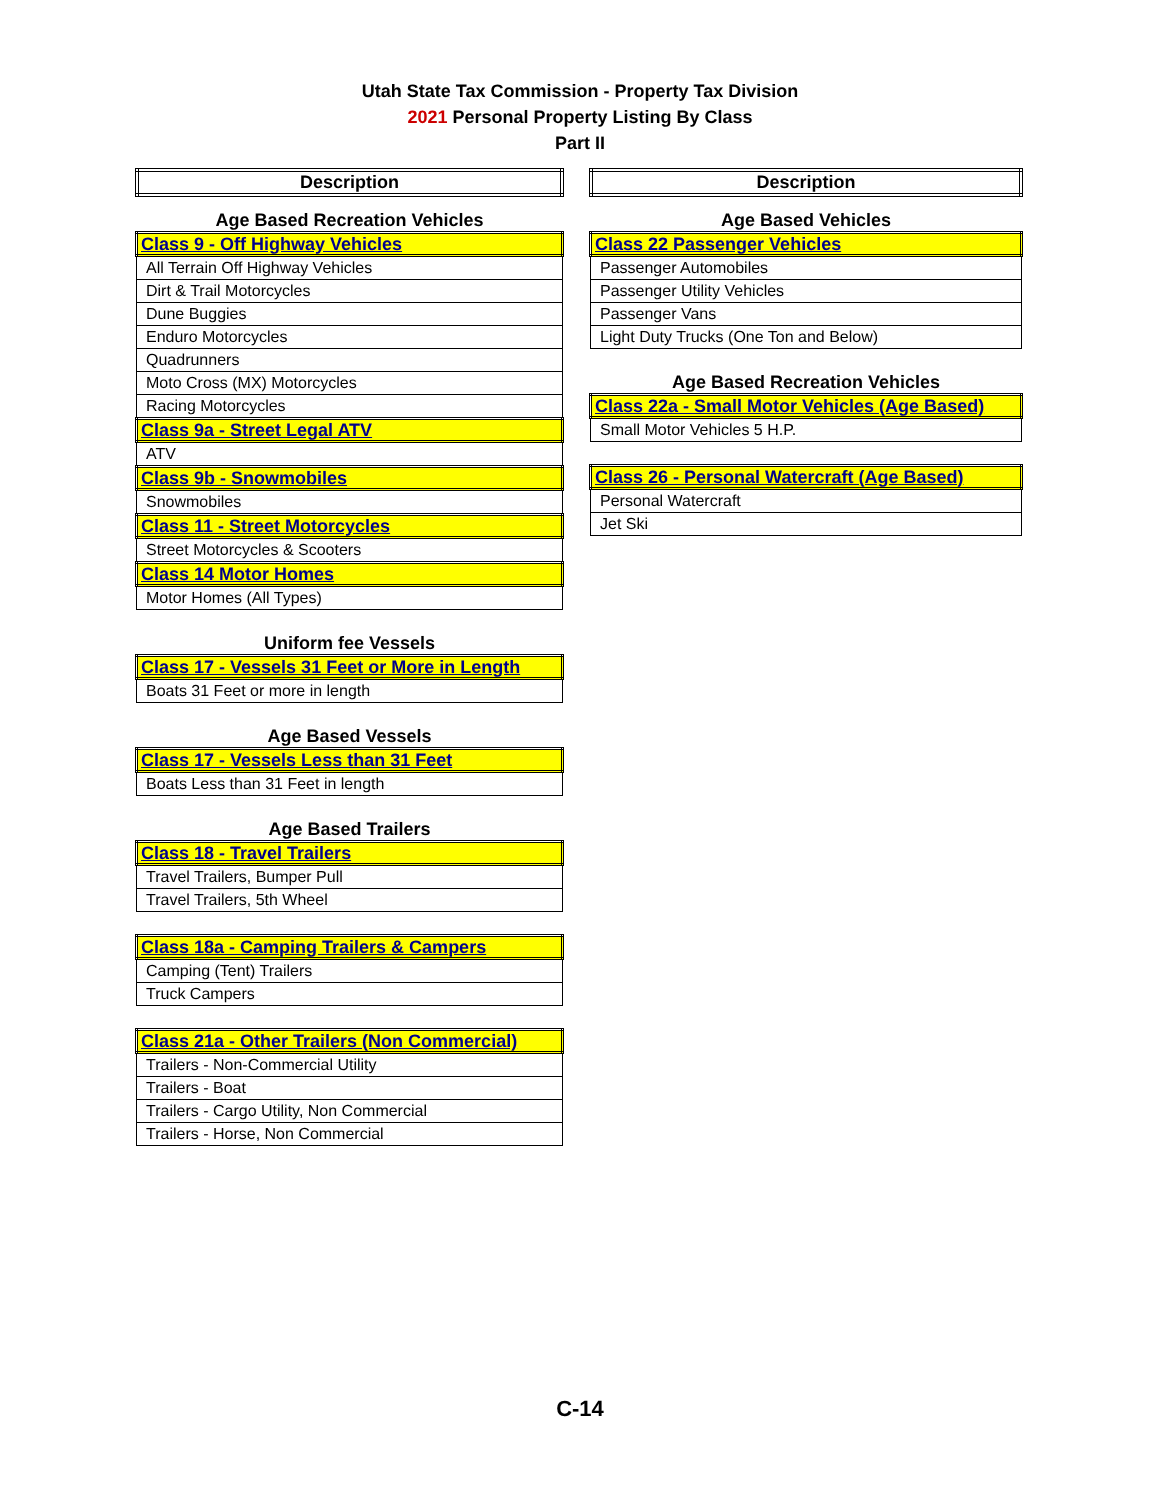Utah State Tax Commission - Property Tax Division
2021 Personal Property Listing By Class
Part II
| Description |
| --- |
Age Based Recreation Vehicles
| Class 9 - Off Highway Vehicles |
| All Terrain Off Highway Vehicles |
| Dirt & Trail Motorcycles |
| Dune Buggies |
| Enduro Motorcycles |
| Quadrunners |
| Moto Cross (MX) Motorcycles |
| Racing Motorcycles |
| Class 9a - Street Legal ATV |
| ATV |
| Class 9b - Snowmobiles |
| Snowmobiles |
| Class 11 - Street Motorcycles |
| Street Motorcycles & Scooters |
| Class 14 Motor Homes |
| Motor Homes (All Types) |
Uniform fee Vessels
| Class 17 - Vessels 31 Feet or More in Length |
| Boats 31 Feet or more in length |
Age Based Vessels
| Class 17 - Vessels Less than 31 Feet |
| Boats Less than 31 Feet in length |
Age Based Trailers
| Class 18 - Travel Trailers |
| Travel Trailers, Bumper Pull |
| Travel Trailers, 5th Wheel |
| Class 18a - Camping Trailers & Campers |
| Camping (Tent) Trailers |
| Truck Campers |
| Class 21a - Other Trailers (Non Commercial) |
| Trailers - Non-Commercial Utility |
| Trailers - Boat |
| Trailers - Cargo Utility, Non Commercial |
| Trailers - Horse, Non Commercial |
| Description |
| --- |
Age Based Vehicles
| Class 22 Passenger Vehicles |
| Passenger Automobiles |
| Passenger Utility Vehicles |
| Passenger Vans |
| Light Duty Trucks (One Ton and Below) |
Age Based Recreation Vehicles
| Class 22a - Small Motor Vehicles (Age Based) |
| Small Motor Vehicles 5 H.P. |
| Class 26 - Personal Watercraft (Age Based) |
| Personal Watercraft |
| Jet Ski |
C-14